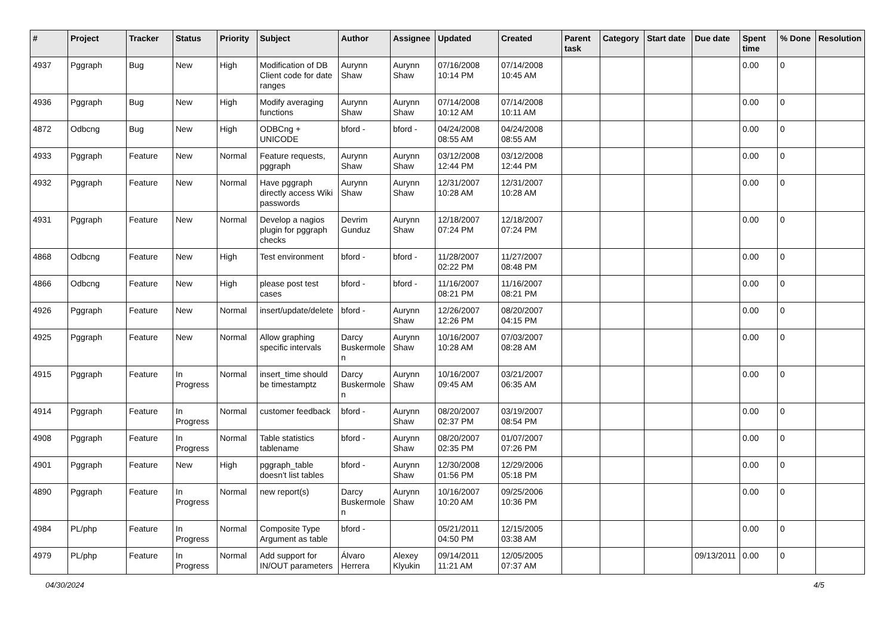| # | Project | Tracker | Status | Priority | Subject | Author | Assignee | Updated | Created | Parent task | Category | Start date | Due date | Spent time | % Done | Resolution |
| --- | --- | --- | --- | --- | --- | --- | --- | --- | --- | --- | --- | --- | --- | --- | --- | --- |
| 4937 | Pggraph | Bug | New | High | Modification of DB Client code for date ranges | Aurynn Shaw | Aurynn Shaw | 07/16/2008 10:14 PM | 07/14/2008 10:45 AM | | | | | 0.00 | 0 | |
| 4936 | Pggraph | Bug | New | High | Modify averaging functions | Aurynn Shaw | Aurynn Shaw | 07/14/2008 10:12 AM | 07/14/2008 10:11 AM | | | | | 0.00 | 0 | |
| 4872 | Odbcng | Bug | New | High | ODBCng + UNICODE | bford - | bford - | 04/24/2008 08:55 AM | 04/24/2008 08:55 AM | | | | | 0.00 | 0 | |
| 4933 | Pggraph | Feature | New | Normal | Feature requests, pggraph | Aurynn Shaw | Aurynn Shaw | 03/12/2008 12:44 PM | 03/12/2008 12:44 PM | | | | | 0.00 | 0 | |
| 4932 | Pggraph | Feature | New | Normal | Have pggraph directly access Wiki passwords | Aurynn Shaw | Aurynn Shaw | 12/31/2007 10:28 AM | 12/31/2007 10:28 AM | | | | | 0.00 | 0 | |
| 4931 | Pggraph | Feature | New | Normal | Develop a nagios plugin for pggraph checks | Devrim Gunduz | Aurynn Shaw | 12/18/2007 07:24 PM | 12/18/2007 07:24 PM | | | | | 0.00 | 0 | |
| 4868 | Odbcng | Feature | New | High | Test environment | bford - | bford - | 11/28/2007 02:22 PM | 11/27/2007 08:48 PM | | | | | 0.00 | 0 | |
| 4866 | Odbcng | Feature | New | High | please post test cases | bford - | bford - | 11/16/2007 08:21 PM | 11/16/2007 08:21 PM | | | | | 0.00 | 0 | |
| 4926 | Pggraph | Feature | New | Normal | insert/update/delete | bford - | Aurynn Shaw | 12/26/2007 12:26 PM | 08/20/2007 04:15 PM | | | | | 0.00 | 0 | |
| 4925 | Pggraph | Feature | New | Normal | Allow graphing specific intervals | Darcy Buskermolen | Aurynn Shaw | 10/16/2007 10:28 AM | 07/03/2007 08:28 AM | | | | | 0.00 | 0 | |
| 4915 | Pggraph | Feature | In Progress | Normal | insert_time should be timestamptz | Darcy Buskermolen | Aurynn Shaw | 10/16/2007 09:45 AM | 03/21/2007 06:35 AM | | | | | 0.00 | 0 | |
| 4914 | Pggraph | Feature | In Progress | Normal | customer feedback | bford - | Aurynn Shaw | 08/20/2007 02:37 PM | 03/19/2007 08:54 PM | | | | | 0.00 | 0 | |
| 4908 | Pggraph | Feature | In Progress | Normal | Table statistics tablename | bford - | Aurynn Shaw | 08/20/2007 02:35 PM | 01/07/2007 07:26 PM | | | | | 0.00 | 0 | |
| 4901 | Pggraph | Feature | New | High | pggraph_table doesn't list tables | bford - | Aurynn Shaw | 12/30/2008 01:56 PM | 12/29/2006 05:18 PM | | | | | 0.00 | 0 | |
| 4890 | Pggraph | Feature | In Progress | Normal | new report(s) | Darcy Buskermolen | Aurynn Shaw | 10/16/2007 10:20 AM | 09/25/2006 10:36 PM | | | | | 0.00 | 0 | |
| 4984 | PL/php | Feature | In Progress | Normal | Composite Type Argument as table | bford - | | 05/21/2011 04:50 PM | 12/15/2005 03:38 AM | | | | | 0.00 | 0 | |
| 4979 | PL/php | Feature | In Progress | Normal | Add support for IN/OUT parameters | Álvaro Herrera | Alexey Klyukin | 09/14/2011 11:21 AM | 12/05/2005 07:37 AM | | | | 09/13/2011 | 0.00 | 0 | |
04/30/2024 4/5